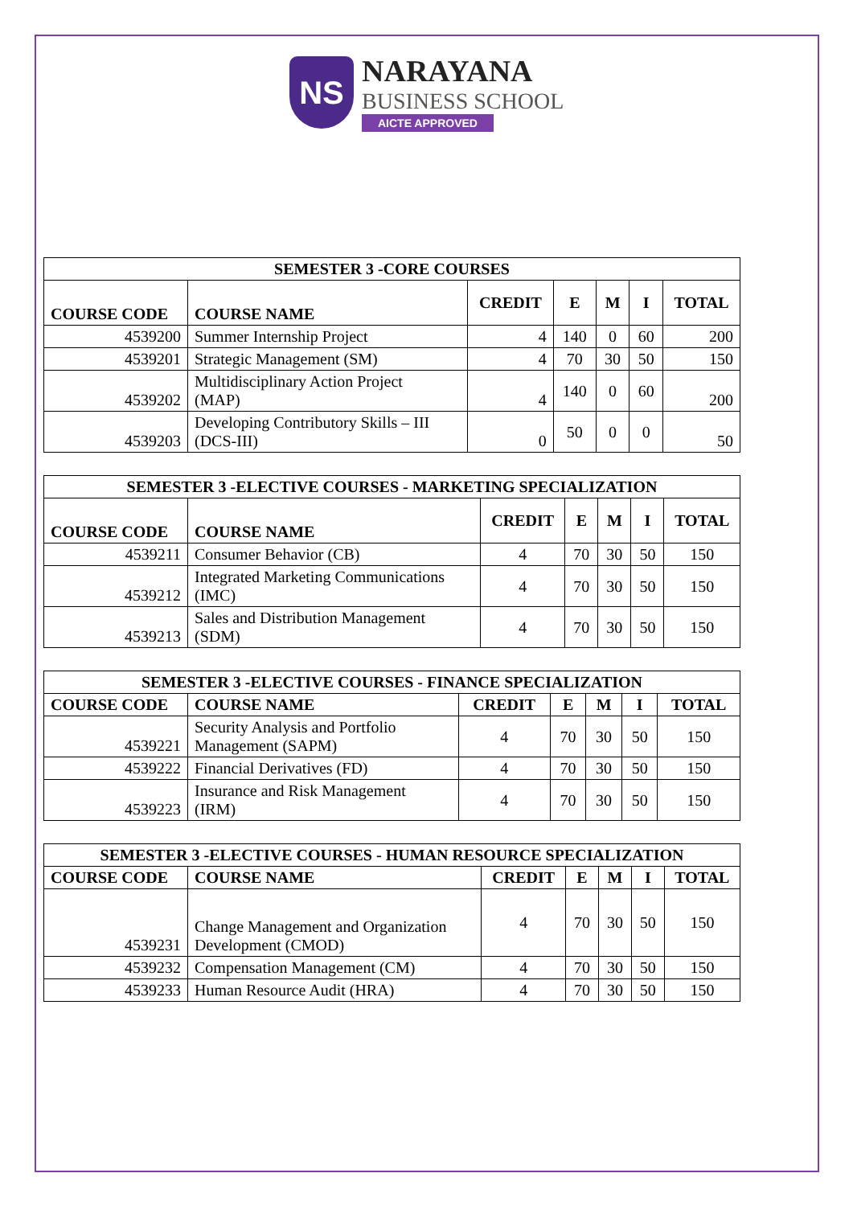NS
NARAYANA
BUSINESS SCHOOL
AICTE APPROVED
| SEMESTER 3 -CORE COURSES | | | | | | |
| --- | --- | --- | --- | --- | --- | --- |
| COURSE CODE | COURSE NAME | CREDIT | E | M | I | TOTAL |
| 4539200 | Summer Internship Project | 4 | 140 | 0 | 60 | 200 |
| 4539201 | Strategic Management (SM) | 4 | 70 | 30 | 50 | 150 |
| 4539202 | Multidisciplinary Action Project (MAP) | 4 | 140 | 0 | 60 | 200 |
| 4539203 | Developing Contributory Skills – III (DCS-III) | 0 | 50 | 0 | 0 | 50 |
| SEMESTER 3 -ELECTIVE COURSES - MARKETING SPECIALIZATION | | | | | | |
| --- | --- | --- | --- | --- | --- | --- |
| COURSE CODE | COURSE NAME | CREDIT | E | M | I | TOTAL |
| 4539211 | Consumer Behavior (CB) | 4 | 70 | 30 | 50 | 150 |
| 4539212 | Integrated Marketing Communications (IMC) | 4 | 70 | 30 | 50 | 150 |
| 4539213 | Sales and Distribution Management (SDM) | 4 | 70 | 30 | 50 | 150 |
| SEMESTER 3 -ELECTIVE COURSES - FINANCE SPECIALIZATION | | | | | | |
| --- | --- | --- | --- | --- | --- | --- |
| COURSE CODE | COURSE NAME | CREDIT | E | M | I | TOTAL |
| 4539221 | Security Analysis and Portfolio Management (SAPM) | 4 | 70 | 30 | 50 | 150 |
| 4539222 | Financial Derivatives (FD) | 4 | 70 | 30 | 50 | 150 |
| 4539223 | Insurance and Risk Management (IRM) | 4 | 70 | 30 | 50 | 150 |
| SEMESTER 3 -ELECTIVE COURSES - HUMAN RESOURCE SPECIALIZATION | | | | | | |
| --- | --- | --- | --- | --- | --- | --- |
| COURSE CODE | COURSE NAME | CREDIT | E | M | I | TOTAL |
| 4539231 | Change Management and Organization Development (CMOD) | 4 | 70 | 30 | 50 | 150 |
| 4539232 | Compensation Management (CM) | 4 | 70 | 30 | 50 | 150 |
| 4539233 | Human Resource Audit (HRA) | 4 | 70 | 30 | 50 | 150 |